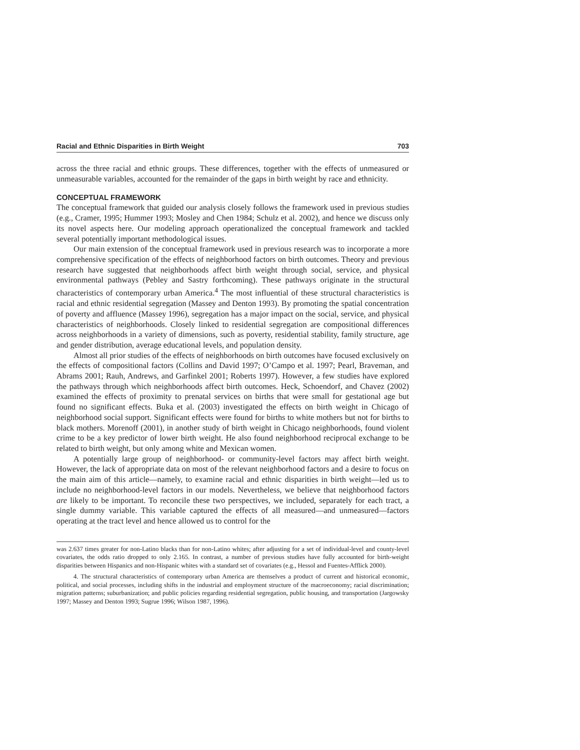Racial and Ethnic Disparities in Birth Weight 703
across the three racial and ethnic groups. These differences, together with the effects of unmeasured or unmeasurable variables, accounted for the remainder of the gaps in birth weight by race and ethnicity.
CONCEPTUAL FRAMEWORK
The conceptual framework that guided our analysis closely follows the framework used in previous studies (e.g., Cramer, 1995; Hummer 1993; Mosley and Chen 1984; Schulz et al. 2002), and hence we discuss only its novel aspects here. Our modeling approach operationalized the conceptual framework and tackled several potentially important methodological issues.
Our main extension of the conceptual framework used in previous research was to incorporate a more comprehensive specification of the effects of neighborhood factors on birth outcomes. Theory and previous research have suggested that neighborhoods affect birth weight through social, service, and physical environmental pathways (Pebley and Sastry forthcoming). These pathways originate in the structural characteristics of contemporary urban America.<sup>4</sup> The most influential of these structural characteristics is racial and ethnic residential segregation (Massey and Denton 1993). By promoting the spatial concentration of poverty and affluence (Massey 1996), segregation has a major impact on the social, service, and physical characteristics of neighborhoods. Closely linked to residential segregation are compositional differences across neighborhoods in a variety of dimensions, such as poverty, residential stability, family structure, age and gender distribution, average educational levels, and population density.
Almost all prior studies of the effects of neighborhoods on birth outcomes have focused exclusively on the effects of compositional factors (Collins and David 1997; O’Campo et al. 1997; Pearl, Braveman, and Abrams 2001; Rauh, Andrews, and Garfinkel 2001; Roberts 1997). However, a few studies have explored the pathways through which neighborhoods affect birth outcomes. Heck, Schoendorf, and Chavez (2002) examined the effects of proximity to prenatal services on births that were small for gestational age but found no significant effects. Buka et al. (2003) investigated the effects on birth weight in Chicago of neighborhood social support. Significant effects were found for births to white mothers but not for births to black mothers. Morenoff (2001), in another study of birth weight in Chicago neighborhoods, found violent crime to be a key predictor of lower birth weight. He also found neighborhood reciprocal exchange to be related to birth weight, but only among white and Mexican women.
A potentially large group of neighborhood- or community-level factors may affect birth weight. However, the lack of appropriate data on most of the relevant neighborhood factors and a desire to focus on the main aim of this article—namely, to examine racial and ethnic disparities in birth weight—led us to include no neighborhood-level factors in our models. Nevertheless, we believe that neighborhood factors are likely to be important. To reconcile these two perspectives, we included, separately for each tract, a single dummy variable. This variable captured the effects of all measured—and unmeasured—factors operating at the tract level and hence allowed us to control for the
was 2.637 times greater for non-Latino blacks than for non-Latino whites; after adjusting for a set of individual-level and county-level covariates, the odds ratio dropped to only 2.165. In contrast, a number of previous studies have fully accounted for birth-weight disparities between Hispanics and non-Hispanic whites with a standard set of covariates (e.g., Hessol and Fuentes-Afflick 2000).
4. The structural characteristics of contemporary urban America are themselves a product of current and historical economic, political, and social processes, including shifts in the industrial and employment structure of the macroeconomy; racial discrimination; migration patterns; suburbanization; and public policies regarding residential segregation, public housing, and transportation (Jargowsky 1997; Massey and Denton 1993; Sugrue 1996; Wilson 1987, 1996).